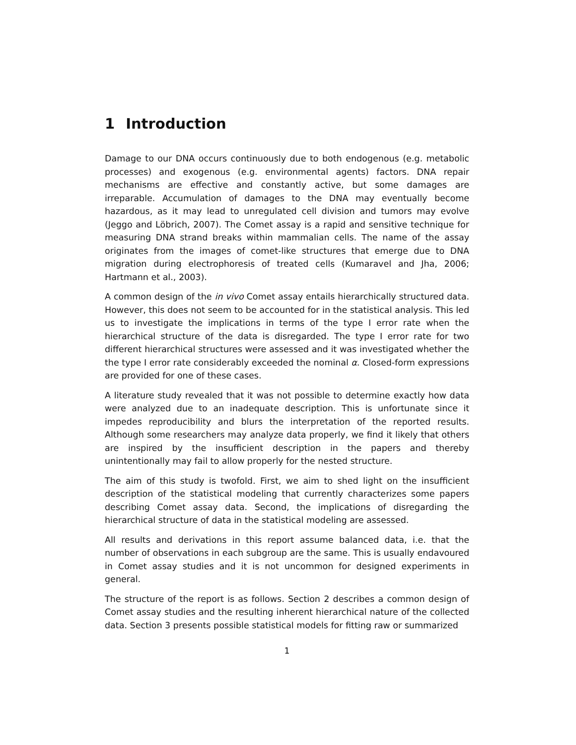1 Introduction
Damage to our DNA occurs continuously due to both endogenous (e.g. metabolic processes) and exogenous (e.g. environmental agents) factors. DNA repair mechanisms are effective and constantly active, but some damages are irreparable. Accumulation of damages to the DNA may eventually become hazardous, as it may lead to unregulated cell division and tumors may evolve (Jeggo and Löbrich, 2007). The Comet assay is a rapid and sensitive technique for measuring DNA strand breaks within mammalian cells. The name of the assay originates from the images of comet-like structures that emerge due to DNA migration during electrophoresis of treated cells (Kumaravel and Jha, 2006; Hartmann et al., 2003).
A common design of the in vivo Comet assay entails hierarchically structured data. However, this does not seem to be accounted for in the statistical analysis. This led us to investigate the implications in terms of the type I error rate when the hierarchical structure of the data is disregarded. The type I error rate for two different hierarchical structures were assessed and it was investigated whether the the type I error rate considerably exceeded the nominal α. Closed-form expressions are provided for one of these cases.
A literature study revealed that it was not possible to determine exactly how data were analyzed due to an inadequate description. This is unfortunate since it impedes reproducibility and blurs the interpretation of the reported results. Although some researchers may analyze data properly, we find it likely that others are inspired by the insufficient description in the papers and thereby unintentionally may fail to allow properly for the nested structure.
The aim of this study is twofold. First, we aim to shed light on the insufficient description of the statistical modeling that currently characterizes some papers describing Comet assay data. Second, the implications of disregarding the hierarchical structure of data in the statistical modeling are assessed.
All results and derivations in this report assume balanced data, i.e. that the number of observations in each subgroup are the same. This is usually endavoured in Comet assay studies and it is not uncommon for designed experiments in general.
The structure of the report is as follows. Section 2 describes a common design of Comet assay studies and the resulting inherent hierarchical nature of the collected data. Section 3 presents possible statistical models for fitting raw or summarized
1